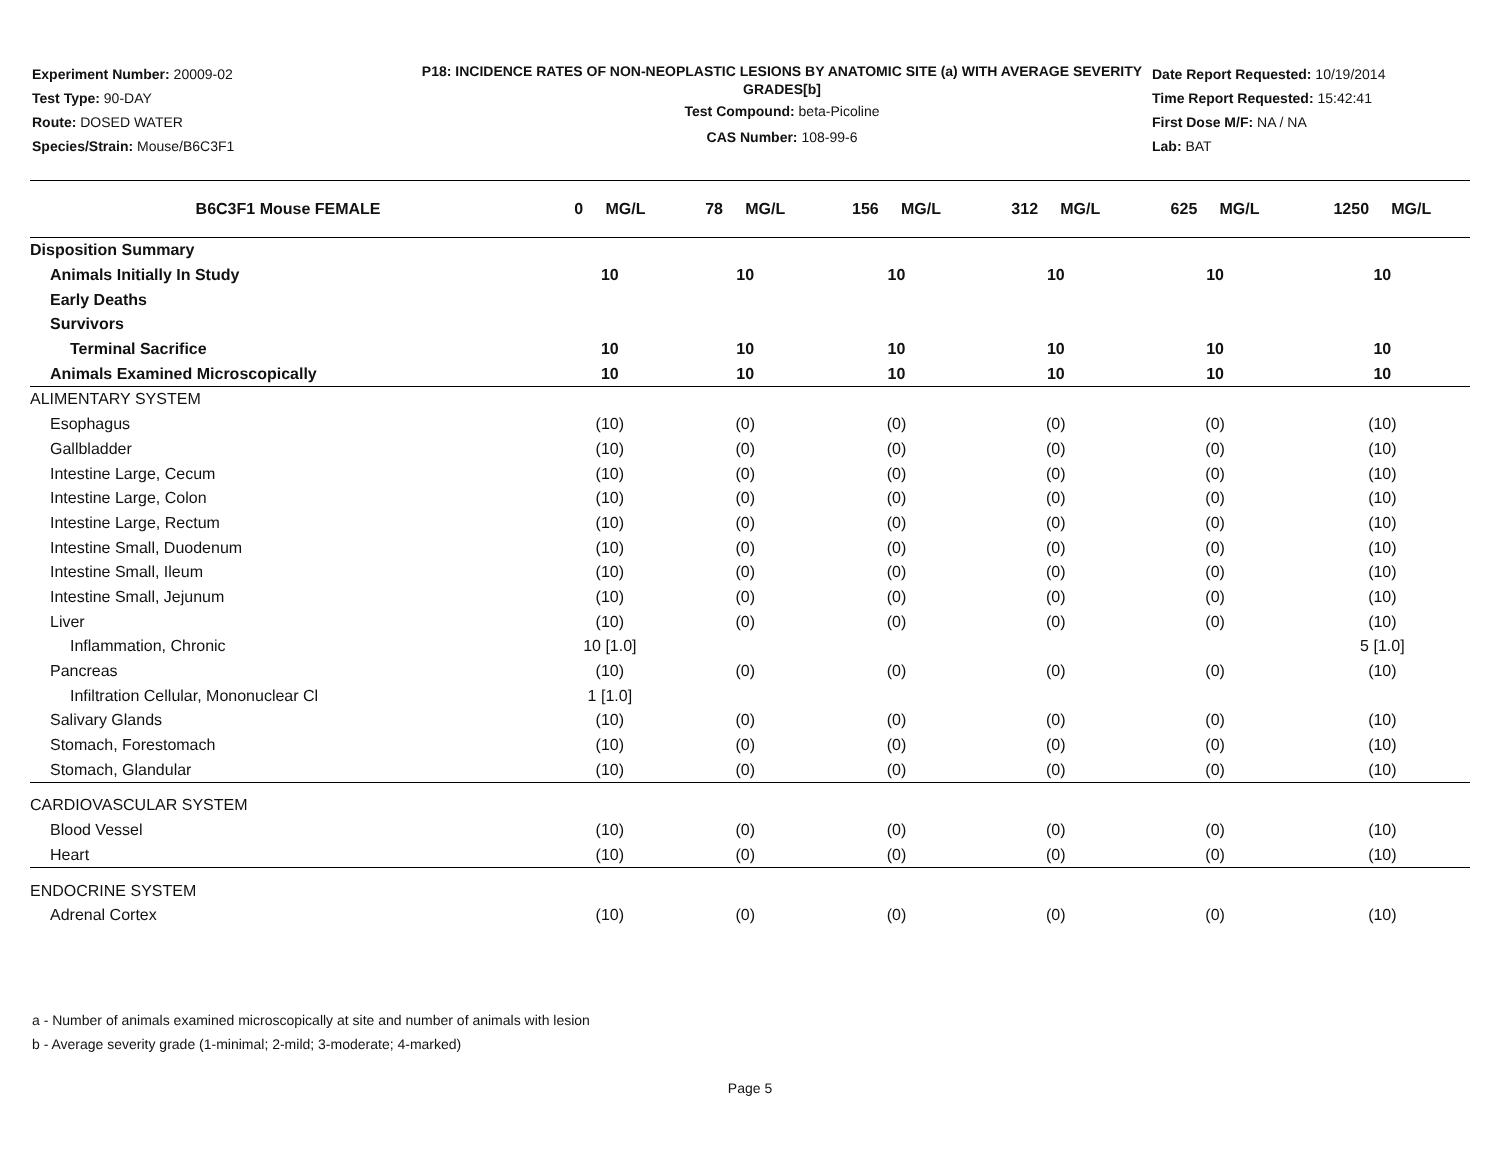Experiment Number: 20009-02
Test Type: 90-DAY
Route: DOSED WATER
Species/Strain: Mouse/B6C3F1
P18: INCIDENCE RATES OF NON-NEOPLASTIC LESIONS BY ANATOMIC SITE (a) WITH AVERAGE SEVERITY GRADES[b]
Test Compound: beta-Picoline
CAS Number: 108-99-6
Date Report Requested: 10/19/2014
Time Report Requested: 15:42:41
First Dose M/F: NA / NA
Lab: BAT
| B6C3F1 Mouse FEMALE | 0 MG/L | 78 MG/L | 156 MG/L | 312 MG/L | 625 MG/L | 1250 MG/L |
| --- | --- | --- | --- | --- | --- | --- |
| Disposition Summary | | | | | | |
| Animals Initially In Study | 10 | 10 | 10 | 10 | 10 | 10 |
| Early Deaths | | | | | | |
| Survivors | | | | | | |
| Terminal Sacrifice | 10 | 10 | 10 | 10 | 10 | 10 |
| Animals Examined Microscopically | 10 | 10 | 10 | 10 | 10 | 10 |
| ALIMENTARY SYSTEM | | | | | | |
| Esophagus | (10) | (0) | (0) | (0) | (0) | (10) |
| Gallbladder | (10) | (0) | (0) | (0) | (0) | (10) |
| Intestine Large, Cecum | (10) | (0) | (0) | (0) | (0) | (10) |
| Intestine Large, Colon | (10) | (0) | (0) | (0) | (0) | (10) |
| Intestine Large, Rectum | (10) | (0) | (0) | (0) | (0) | (10) |
| Intestine Small, Duodenum | (10) | (0) | (0) | (0) | (0) | (10) |
| Intestine Small, Ileum | (10) | (0) | (0) | (0) | (0) | (10) |
| Intestine Small, Jejunum | (10) | (0) | (0) | (0) | (0) | (10) |
| Liver | (10) | (0) | (0) | (0) | (0) | (10) |
| Inflammation, Chronic | 10 [1.0] | | | | | 5 [1.0] |
| Pancreas | (10) | (0) | (0) | (0) | (0) | (10) |
| Infiltration Cellular, Mononuclear Cl | 1 [1.0] | | | | | |
| Salivary Glands | (10) | (0) | (0) | (0) | (0) | (10) |
| Stomach, Forestomach | (10) | (0) | (0) | (0) | (0) | (10) |
| Stomach, Glandular | (10) | (0) | (0) | (0) | (0) | (10) |
| CARDIOVASCULAR SYSTEM | | | | | | |
| Blood Vessel | (10) | (0) | (0) | (0) | (0) | (10) |
| Heart | (10) | (0) | (0) | (0) | (0) | (10) |
| ENDOCRINE SYSTEM | | | | | | |
| Adrenal Cortex | (10) | (0) | (0) | (0) | (0) | (10) |
a - Number of animals examined microscopically at site and number of animals with lesion
b - Average severity grade (1-minimal; 2-mild; 3-moderate; 4-marked)
Page 5